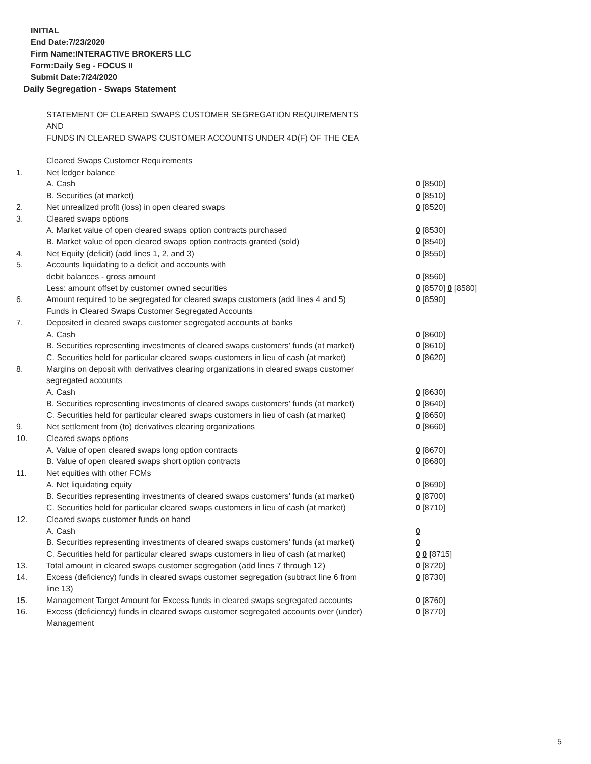INITIAL
End Date:7/23/2020
Firm Name:INTERACTIVE BROKERS LLC
Form:Daily Seg - FOCUS II
Submit Date:7/24/2020
Daily Segregation - Swaps Statement
STATEMENT OF CLEARED SWAPS CUSTOMER SEGREGATION REQUIREMENTS
AND
FUNDS IN CLEARED SWAPS CUSTOMER ACCOUNTS UNDER 4D(F) OF THE CEA
| | Cleared Swaps Customer Requirements | |
| 1. | Net ledger balance | |
| | A. Cash | 0 [8500] |
| | B. Securities (at market) | 0 [8510] |
| 2. | Net unrealized profit (loss) in open cleared swaps | 0 [8520] |
| 3. | Cleared swaps options | |
| | A. Market value of open cleared swaps option contracts purchased | 0 [8530] |
| | B. Market value of open cleared swaps option contracts granted (sold) | 0 [8540] |
| 4. | Net Equity (deficit) (add lines 1, 2, and 3) | 0 [8550] |
| 5. | Accounts liquidating to a deficit and accounts with | |
| | debit balances - gross amount | 0 [8560] |
| | Less: amount offset by customer owned securities | 0 [8570] 0 [8580] |
| 6. | Amount required to be segregated for cleared swaps customers (add lines 4 and 5) | 0 [8590] |
| | Funds in Cleared Swaps Customer Segregated Accounts | |
| 7. | Deposited in cleared swaps customer segregated accounts at banks | |
| | A. Cash | 0 [8600] |
| | B. Securities representing investments of cleared swaps customers' funds (at market) | 0 [8610] |
| | C. Securities held for particular cleared swaps customers in lieu of cash (at market) | 0 [8620] |
| 8. | Margins on deposit with derivatives clearing organizations in cleared swaps customer segregated accounts | |
| | A. Cash | 0 [8630] |
| | B. Securities representing investments of cleared swaps customers' funds (at market) | 0 [8640] |
| | C. Securities held for particular cleared swaps customers in lieu of cash (at market) | 0 [8650] |
| 9. | Net settlement from (to) derivatives clearing organizations | 0 [8660] |
| 10. | Cleared swaps options | |
| | A. Value of open cleared swaps long option contracts | 0 [8670] |
| | B. Value of open cleared swaps short option contracts | 0 [8680] |
| 11. | Net equities with other FCMs | |
| | A. Net liquidating equity | 0 [8690] |
| | B. Securities representing investments of cleared swaps customers' funds (at market) | 0 [8700] |
| | C. Securities held for particular cleared swaps customers in lieu of cash (at market) | 0 [8710] |
| 12. | Cleared swaps customer funds on hand | |
| | A. Cash | 0 |
| | B. Securities representing investments of cleared swaps customers' funds (at market) | 0 |
| | C. Securities held for particular cleared swaps customers in lieu of cash (at market) | 0 0 [8715] |
| 13. | Total amount in cleared swaps customer segregation (add lines 7 through 12) | 0 [8720] |
| 14. | Excess (deficiency) funds in cleared swaps customer segregation (subtract line 6 from line 13) | 0 [8730] |
| 15. | Management Target Amount for Excess funds in cleared swaps segregated accounts | 0 [8760] |
| 16. | Excess (deficiency) funds in cleared swaps customer segregated accounts over (under) Management | 0 [8770] |
5